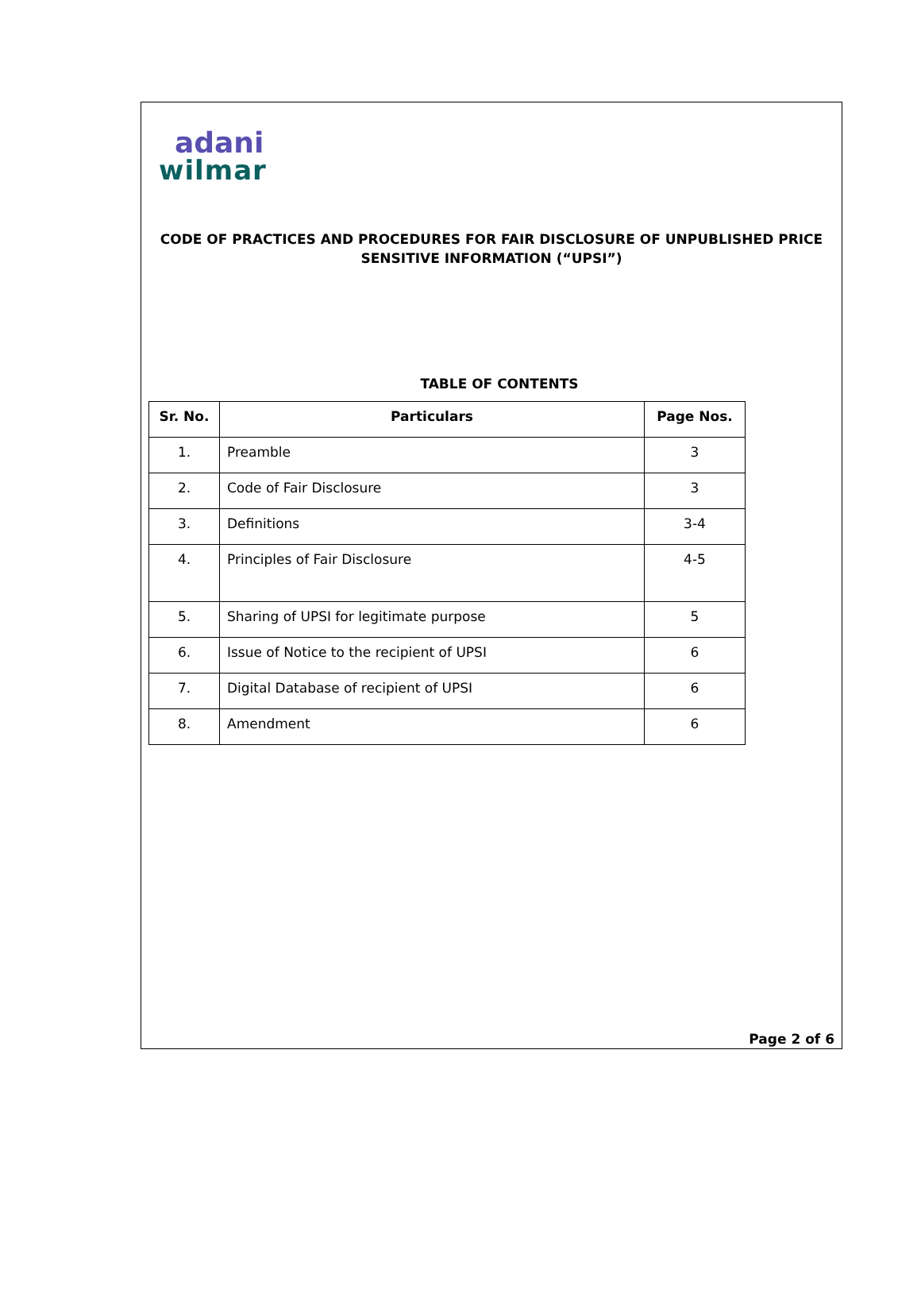adani
wilmar
CODE OF PRACTICES AND PROCEDURES FOR FAIR DISCLOSURE OF UNPUBLISHED PRICE SENSITIVE INFORMATION (“UPSI”)
TABLE OF CONTENTS
| Sr. No. | Particulars | Page Nos. |
| --- | --- | --- |
| 1. | Preamble | 3 |
| 2. | Code of Fair Disclosure | 3 |
| 3. | Definitions | 3-4 |
| 4. | Principles of Fair Disclosure | 4-5 |
| 5. | Sharing of UPSI for legitimate purpose | 5 |
| 6. | Issue of Notice to the recipient of UPSI | 6 |
| 7. | Digital Database of recipient of UPSI | 6 |
| 8. | Amendment | 6 |
Page 2 of 6